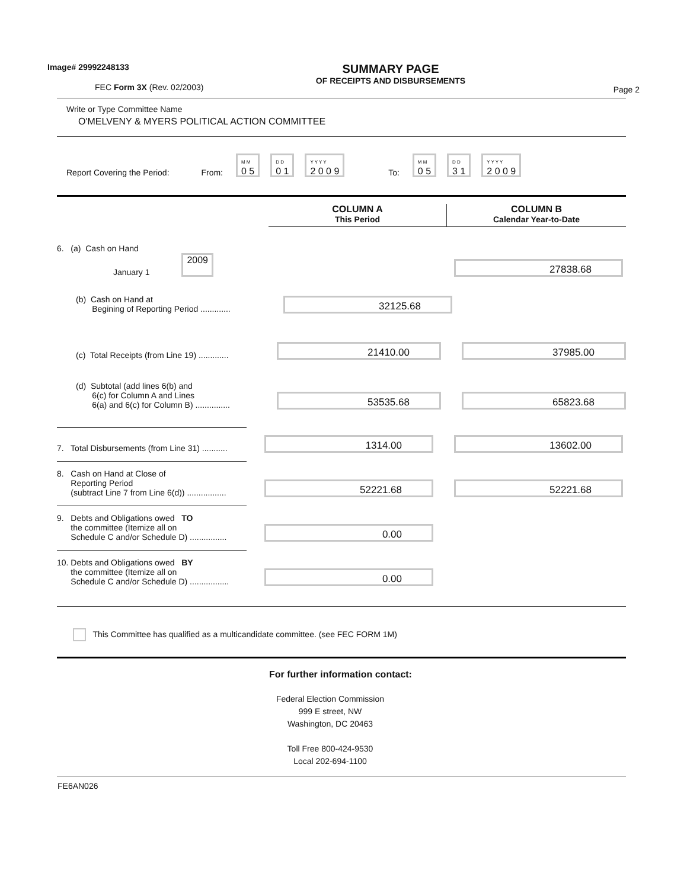Image# 29992248133
FEC Form 3X (Rev. 02/2003)
SUMMARY PAGE
OF RECEIPTS AND DISBURSEMENTS
Page 2
Write or Type Committee Name
O'MELVENY & MYERS POLITICAL ACTION COMMITTEE
Report Covering the Period: From: M M
0 5 D D
0 1 Y Y Y Y
2 0 0 9 To: M M
0 5 D D
3 1 Y Y Y Y
2 0 0 9
COLUMN A
This Period
COLUMN B
Calendar Year-to-Date
6. (a) Cash on Hand
January 1 2009
27838.68
(b) Cash on Hand at
Begining of Reporting Period .............
32125.68
(c) Total Receipts (from Line 19) .............
21410.00
37985.00
(d) Subtotal (add lines 6(b) and
6(c) for Column A and Lines
6(a) and 6(c) for Column B) ...............
53535.68
65823.68
7. Total Disbursements (from Line 31) ...........
1314.00
13602.00
8. Cash on Hand at Close of
Reporting Period
(subtract Line 7 from Line 6(d)) .................
52221.68
52221.68
9. Debts and Obligations owed TO
the committee (Itemize all on
Schedule C and/or Schedule D) ................
0.00
10. Debts and Obligations owed BY
the committee (Itemize all on
Schedule C and/or Schedule D) .................
0.00
This Committee has qualified as a multicandidate committee. (see FEC FORM 1M)
For further information contact:
Federal Election Commission
999 E street, NW
Washington, DC 20463
Toll Free 800-424-9530
Local 202-694-1100
FE6AN026